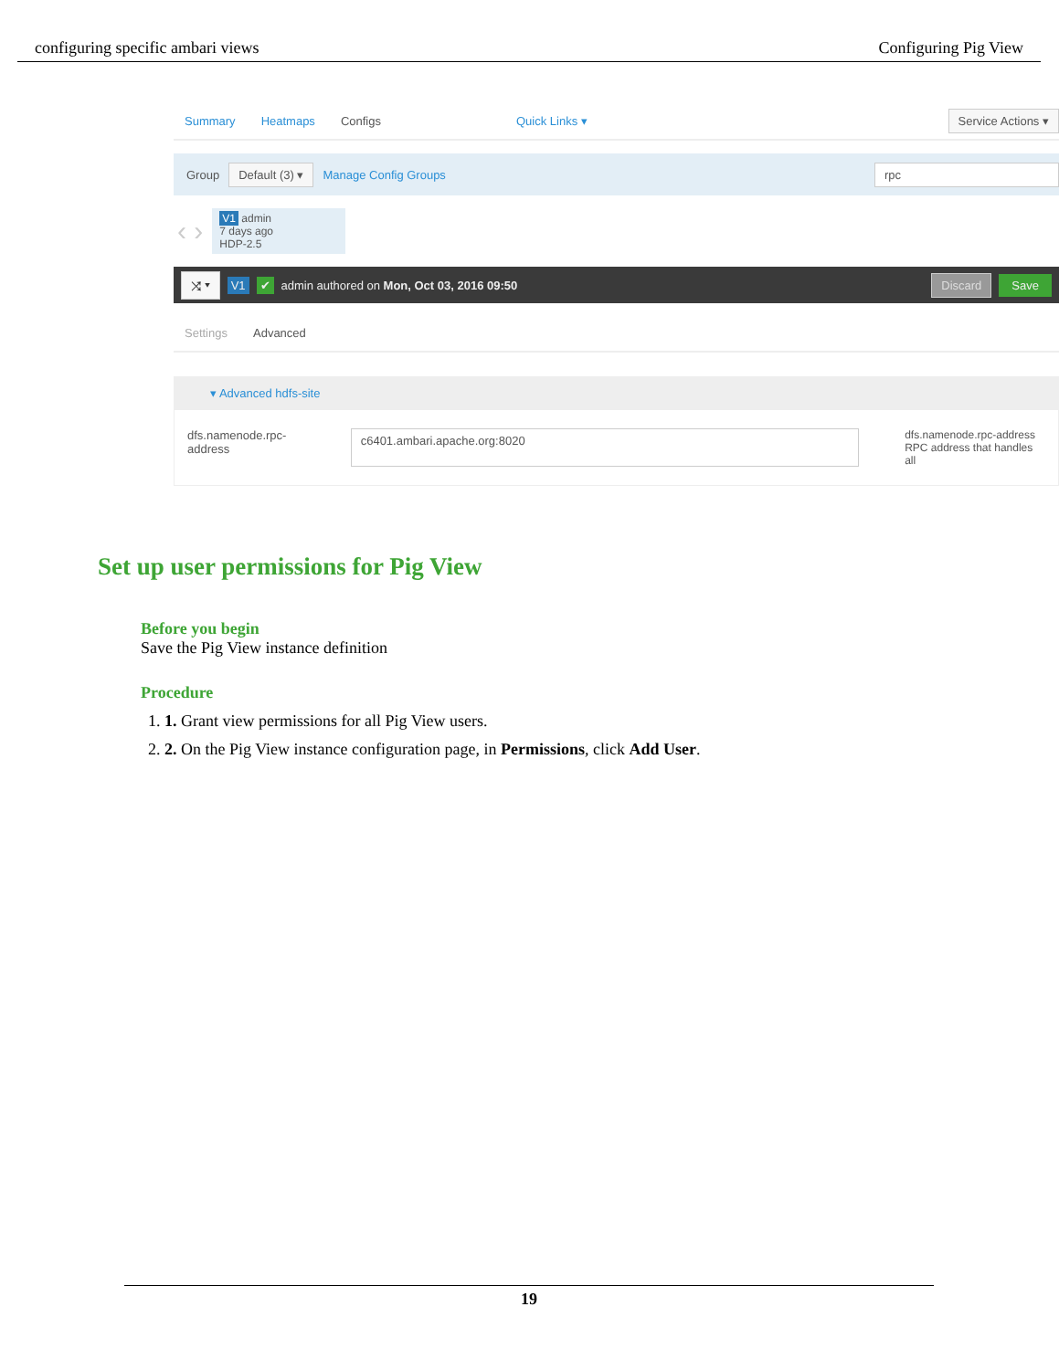configuring specific ambari views Configuring Pig View
Summary Heatmaps Configs Quick Links ▾ Service Actions ▾
Group Default (3) ▾ Manage Config Groups rpc
‹ ›
V1 admin
7 days ago
HDP-2.5
⤨ ▾ V1 ✔ admin authored on Mon, Oct 03, 2016 09:50 Discard Save
Settings Advanced
▾ Advanced hdfs-site
dfs.namenode.rpc-address c6401.ambari.apache.org:8020 dfs.namenode.rpc-address
RPC address that handles all
Set up user permissions for Pig View
Before you begin
Save the Pig View instance definition
Procedure
1. 1. Grant view permissions for all Pig View users.
2. 2. On the Pig View instance configuration page, in Permissions, click Add User.
19